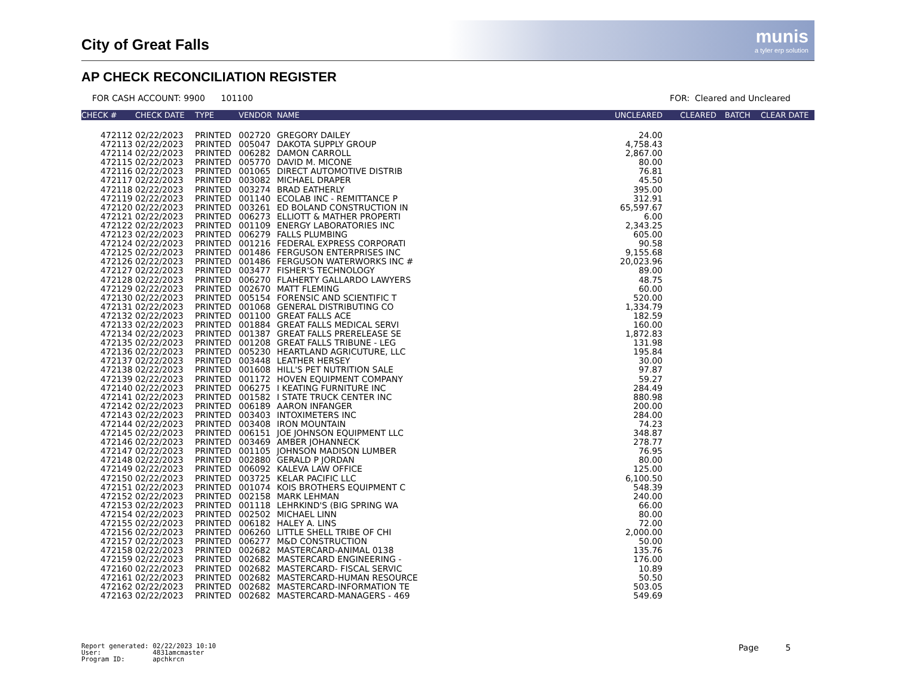City of Great Falls munis
a tyler erp solution
AP CHECK RECONCILIATION REGISTER
FOR CASH ACCOUNT: 9900 101100 FOR: Cleared and Uncleared
| CHECK # | CHECK DATE | TYPE | VENDOR | NAME | UNCLEARED | CLEARED | BATCH | CLEAR DATE |
| --- | --- | --- | --- | --- | --- | --- | --- | --- |
| 472112 | 02/22/2023 | PRINTED | 002720 | GREGORY DAILEY | 24.00 | | | |
| 472113 | 02/22/2023 | PRINTED | 005047 | DAKOTA SUPPLY GROUP | 4,758.43 | | | |
| 472114 | 02/22/2023 | PRINTED | 006282 | DAMON CARROLL | 2,867.00 | | | |
| 472115 | 02/22/2023 | PRINTED | 005770 | DAVID M. MICONE | 80.00 | | | |
| 472116 | 02/22/2023 | PRINTED | 001065 | DIRECT AUTOMOTIVE DISTRIB | 76.81 | | | |
| 472117 | 02/22/2023 | PRINTED | 003082 | MICHAEL DRAPER | 45.50 | | | |
| 472118 | 02/22/2023 | PRINTED | 003274 | BRAD EATHERLY | 395.00 | | | |
| 472119 | 02/22/2023 | PRINTED | 001140 | ECOLAB INC - REMITTANCE P | 312.91 | | | |
| 472120 | 02/22/2023 | PRINTED | 003261 | ED BOLAND CONSTRUCTION IN | 65,597.67 | | | |
| 472121 | 02/22/2023 | PRINTED | 006273 | ELLIOTT & MATHER PROPERTI | 6.00 | | | |
| 472122 | 02/22/2023 | PRINTED | 001109 | ENERGY LABORATORIES INC | 2,343.25 | | | |
| 472123 | 02/22/2023 | PRINTED | 006279 | FALLS PLUMBING | 605.00 | | | |
| 472124 | 02/22/2023 | PRINTED | 001216 | FEDERAL EXPRESS CORPORATI | 90.58 | | | |
| 472125 | 02/22/2023 | PRINTED | 001486 | FERGUSON ENTERPRISES INC | 9,155.68 | | | |
| 472126 | 02/22/2023 | PRINTED | 001486 | FERGUSON WATERWORKS INC # | 20,023.96 | | | |
| 472127 | 02/22/2023 | PRINTED | 003477 | FISHER'S TECHNOLOGY | 89.00 | | | |
| 472128 | 02/22/2023 | PRINTED | 006270 | FLAHERTY GALLARDO LAWYERS | 48.75 | | | |
| 472129 | 02/22/2023 | PRINTED | 002670 | MATT FLEMING | 60.00 | | | |
| 472130 | 02/22/2023 | PRINTED | 005154 | FORENSIC AND SCIENTIFIC T | 520.00 | | | |
| 472131 | 02/22/2023 | PRINTED | 001068 | GENERAL DISTRIBUTING CO | 1,334.79 | | | |
| 472132 | 02/22/2023 | PRINTED | 001100 | GREAT FALLS ACE | 182.59 | | | |
| 472133 | 02/22/2023 | PRINTED | 001884 | GREAT FALLS MEDICAL SERVI | 160.00 | | | |
| 472134 | 02/22/2023 | PRINTED | 001387 | GREAT FALLS PRERELEASE SE | 1,872.83 | | | |
| 472135 | 02/22/2023 | PRINTED | 001208 | GREAT FALLS TRIBUNE - LEG | 131.98 | | | |
| 472136 | 02/22/2023 | PRINTED | 005230 | HEARTLAND AGRICUTURE, LLC | 195.84 | | | |
| 472137 | 02/22/2023 | PRINTED | 003448 | LEATHER HERSEY | 30.00 | | | |
| 472138 | 02/22/2023 | PRINTED | 001608 | HILL'S PET NUTRITION SALE | 97.87 | | | |
| 472139 | 02/22/2023 | PRINTED | 001172 | HOVEN EQUIPMENT COMPANY | 59.27 | | | |
| 472140 | 02/22/2023 | PRINTED | 006275 | I KEATING FURNITURE INC | 284.49 | | | |
| 472141 | 02/22/2023 | PRINTED | 001582 | I STATE TRUCK CENTER INC | 880.98 | | | |
| 472142 | 02/22/2023 | PRINTED | 006189 | AARON INFANGER | 200.00 | | | |
| 472143 | 02/22/2023 | PRINTED | 003403 | INTOXIMETERS INC | 284.00 | | | |
| 472144 | 02/22/2023 | PRINTED | 003408 | IRON MOUNTAIN | 74.23 | | | |
| 472145 | 02/22/2023 | PRINTED | 006151 | JOE JOHNSON EQUIPMENT LLC | 348.87 | | | |
| 472146 | 02/22/2023 | PRINTED | 003469 | AMBER JOHANNECK | 278.77 | | | |
| 472147 | 02/22/2023 | PRINTED | 001105 | JOHNSON MADISON LUMBER | 76.95 | | | |
| 472148 | 02/22/2023 | PRINTED | 002880 | GERALD P JORDAN | 80.00 | | | |
| 472149 | 02/22/2023 | PRINTED | 006092 | KALEVA LAW OFFICE | 125.00 | | | |
| 472150 | 02/22/2023 | PRINTED | 003725 | KELAR PACIFIC LLC | 6,100.50 | | | |
| 472151 | 02/22/2023 | PRINTED | 001074 | KOIS BROTHERS EQUIPMENT C | 548.39 | | | |
| 472152 | 02/22/2023 | PRINTED | 002158 | MARK LEHMAN | 240.00 | | | |
| 472153 | 02/22/2023 | PRINTED | 001118 | LEHRKIND'S (BIG SPRING WA | 66.00 | | | |
| 472154 | 02/22/2023 | PRINTED | 002502 | MICHAEL LINN | 80.00 | | | |
| 472155 | 02/22/2023 | PRINTED | 006182 | HALEY A. LINS | 72.00 | | | |
| 472156 | 02/22/2023 | PRINTED | 006260 | LITTLE SHELL TRIBE OF CHI | 2,000.00 | | | |
| 472157 | 02/22/2023 | PRINTED | 006277 | M&D CONSTRUCTION | 50.00 | | | |
| 472158 | 02/22/2023 | PRINTED | 002682 | MASTERCARD-ANIMAL 0138 | 135.76 | | | |
| 472159 | 02/22/2023 | PRINTED | 002682 | MASTERCARD ENGINEERING - | 176.00 | | | |
| 472160 | 02/22/2023 | PRINTED | 002682 | MASTERCARD- FISCAL SERVIC | 10.89 | | | |
| 472161 | 02/22/2023 | PRINTED | 002682 | MASTERCARD-HUMAN RESOURCE | 50.50 | | | |
| 472162 | 02/22/2023 | PRINTED | 002682 | MASTERCARD-INFORMATION TE | 503.05 | | | |
| 472163 | 02/22/2023 | PRINTED | 002682 | MASTERCARD-MANAGERS - 469 | 549.69 | | | |
Report generated: 02/22/2023 10:10
User: 4831amcmaster
Program ID: apchkrcn
Page 5